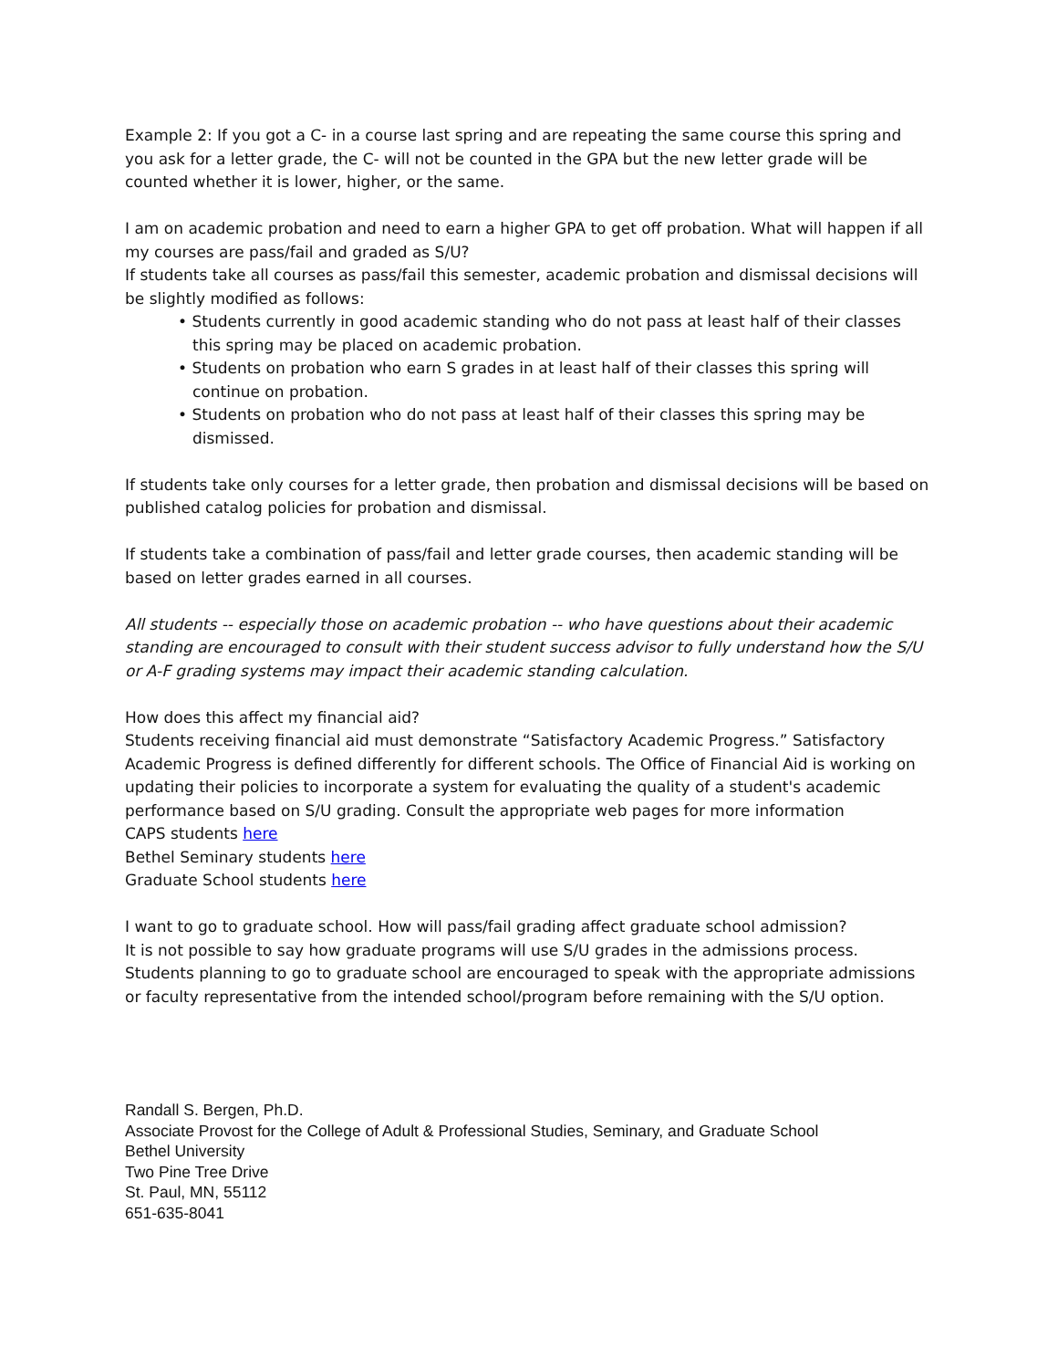Example 2: If you got a C- in a course last spring and are repeating the same course this spring and you ask for a letter grade, the C- will not be counted in the GPA but the new letter grade will be counted whether it is lower, higher, or the same.
I am on academic probation and need to earn a higher GPA to get off probation. What will happen if all my courses are pass/fail and graded as S/U?
If students take all courses as pass/fail this semester, academic probation and dismissal decisions will be slightly modified as follows:
• Students currently in good academic standing who do not pass at least half of their classes this spring may be placed on academic probation.
• Students on probation who earn S grades in at least half of their classes this spring will continue on probation.
• Students on probation who do not pass at least half of their classes this spring may be dismissed.
If students take only courses for a letter grade, then probation and dismissal decisions will be based on published catalog policies for probation and dismissal.
If students take a combination of pass/fail and letter grade courses, then academic standing will be based on letter grades earned in all courses.
All students -- especially those on academic probation -- who have questions about their academic standing are encouraged to consult with their student success advisor to fully understand how the S/U or A-F grading systems may impact their academic standing calculation.
How does this affect my financial aid?
Students receiving financial aid must demonstrate “Satisfactory Academic Progress.” Satisfactory Academic Progress is defined differently for different schools. The Office of Financial Aid is working on updating their policies to incorporate a system for evaluating the quality of a student's academic performance based on S/U grading. Consult the appropriate web pages for more information
CAPS students here
Bethel Seminary students here
Graduate School students here
I want to go to graduate school. How will pass/fail grading affect graduate school admission?
It is not possible to say how graduate programs will use S/U grades in the admissions process. Students planning to go to graduate school are encouraged to speak with the appropriate admissions or faculty representative from the intended school/program before remaining with the S/U option.
Randall S. Bergen, Ph.D.
Associate Provost for the College of Adult & Professional Studies, Seminary, and Graduate School
Bethel University
Two Pine Tree Drive
St. Paul, MN, 55112
651-635-8041